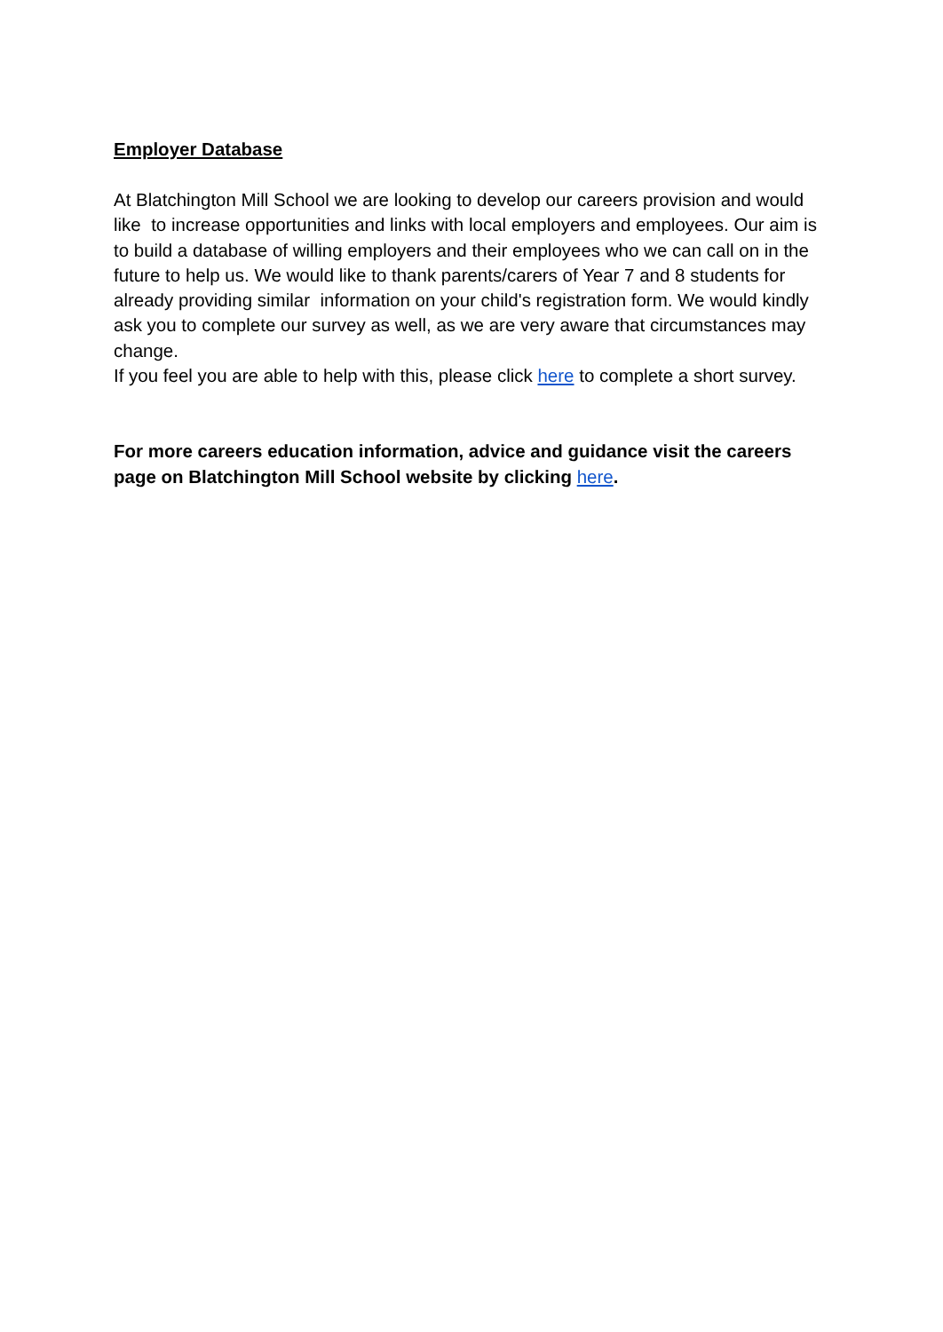Employer Database
At Blatchington Mill School we are looking to develop our careers provision and would like to increase opportunities and links with local employers and employees. Our aim is to build a database of willing employers and their employees who we can call on in the future to help us. We would like to thank parents/carers of Year 7 and 8 students for already providing similar information on your child's registration form. We would kindly ask you to complete our survey as well, as we are very aware that circumstances may change.
If you feel you are able to help with this, please click here to complete a short survey.
For more careers education information, advice and guidance visit the careers page on Blatchington Mill School website by clicking here.